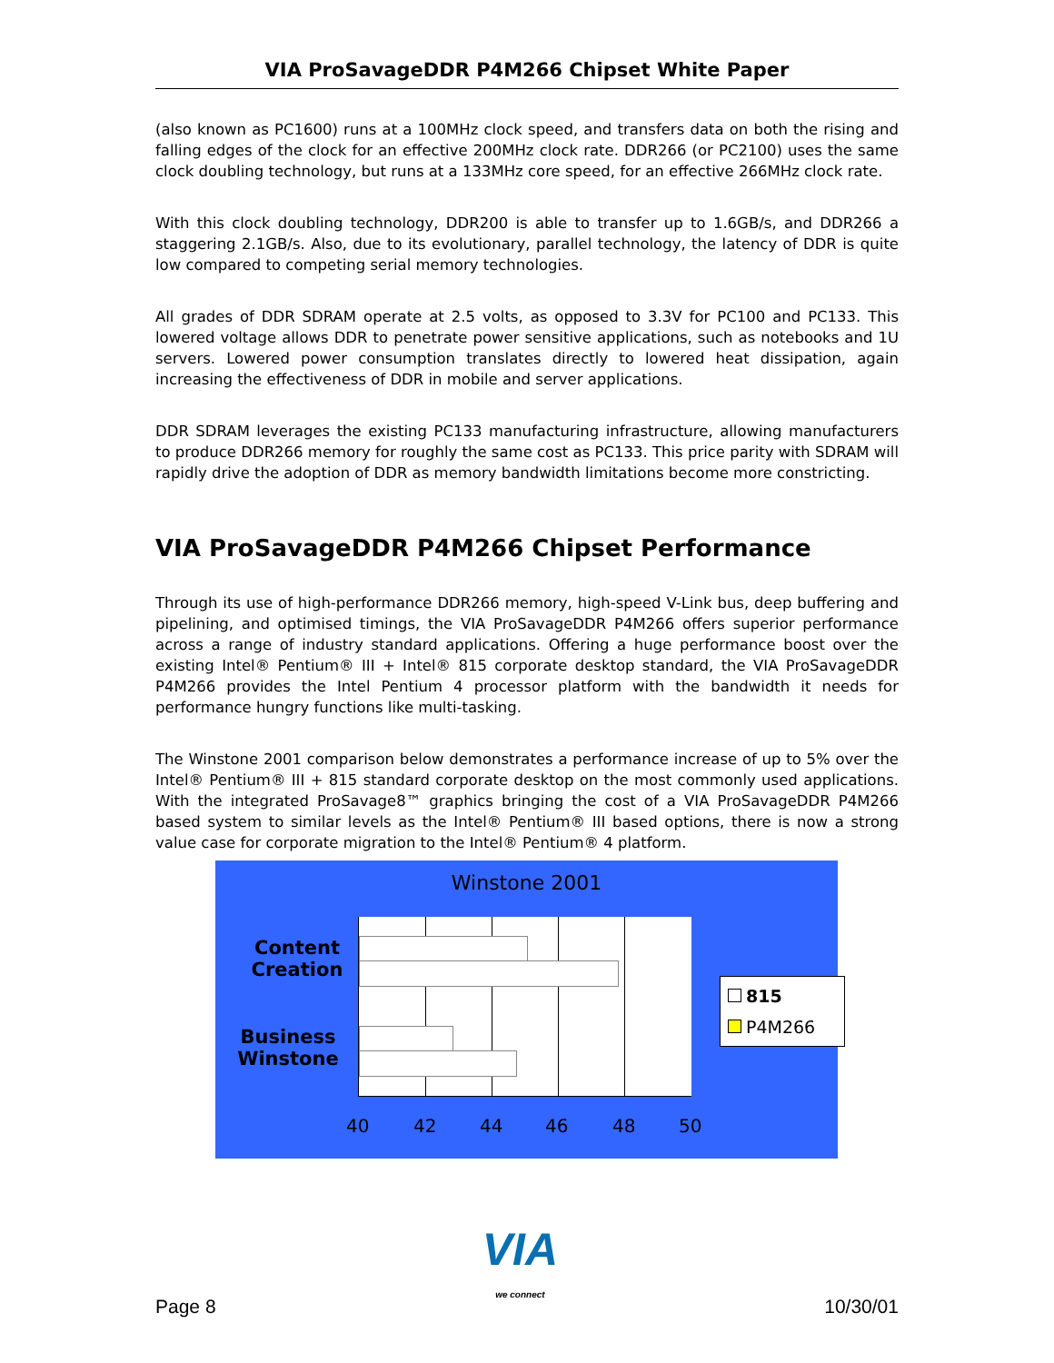VIA ProSavageDDR P4M266 Chipset White Paper
(also known as PC1600) runs at a 100MHz clock speed, and transfers data on both the rising and falling edges of the clock for an effective 200MHz clock rate. DDR266 (or PC2100) uses the same clock doubling technology, but runs at a 133MHz core speed, for an effective 266MHz clock rate.
With this clock doubling technology, DDR200 is able to transfer up to 1.6GB/s, and DDR266 a staggering 2.1GB/s. Also, due to its evolutionary, parallel technology, the latency of DDR is quite low compared to competing serial memory technologies.
All grades of DDR SDRAM operate at 2.5 volts, as opposed to 3.3V for PC100 and PC133. This lowered voltage allows DDR to penetrate power sensitive applications, such as notebooks and 1U servers. Lowered power consumption translates directly to lowered heat dissipation, again increasing the effectiveness of DDR in mobile and server applications.
DDR SDRAM leverages the existing PC133 manufacturing infrastructure, allowing manufacturers to produce DDR266 memory for roughly the same cost as PC133. This price parity with SDRAM will rapidly drive the adoption of DDR as memory bandwidth limitations become more constricting.
VIA ProSavageDDR P4M266 Chipset Performance
Through its use of high-performance DDR266 memory, high-speed V-Link bus, deep buffering and pipelining, and optimised timings, the VIA ProSavageDDR P4M266 offers superior performance across a range of industry standard applications. Offering a huge performance boost over the existing Intel® Pentium® III + Intel® 815 corporate desktop standard, the VIA ProSavageDDR P4M266 provides the Intel Pentium 4 processor platform with the bandwidth it needs for performance hungry functions like multi-tasking.
The Winstone 2001 comparison below demonstrates a performance increase of up to 5% over the Intel® Pentium® III + 815 standard corporate desktop on the most commonly used applications. With the integrated ProSavage8™ graphics bringing the cost of a VIA ProSavageDDR P4M266 based system to similar levels as the Intel® Pentium® III based options, there is now a strong value case for corporate migration to the Intel® Pentium® 4 platform.
Winstone 2001
Content Creation
Business Winstone
40 42 44 46 48 50
815
P4M266
Page 8
VIA
we connect
10/30/01